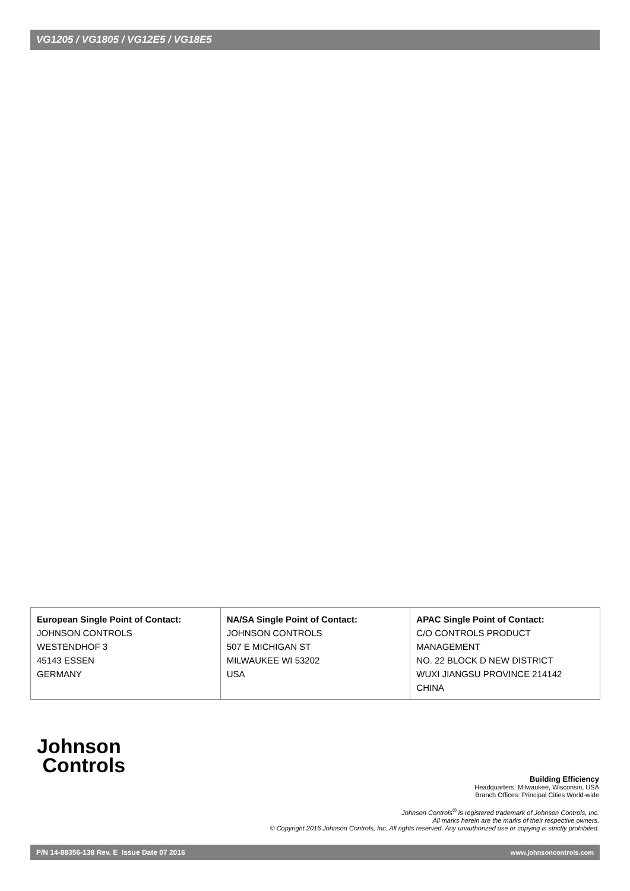VG1205 / VG1805 / VG12E5 / VG18E5
| European Single Point of Contact: JOHNSON CONTROLS WESTENDHOF 3 45143 ESSEN GERMANY | NA/SA Single Point of Contact: JOHNSON CONTROLS 507 E MICHIGAN ST MILWAUKEE WI 53202 USA | APAC Single Point of Contact: C/O CONTROLS PRODUCT MANAGEMENT NO. 22 BLOCK D NEW DISTRICT WUXI JIANGSU PROVINCE 214142 CHINA |
Johnson
Controls
Building Efficiency
Headquarters: Milwaukee, Wisconsin, USA
Branch Offices: Principal Cities World-wide
Johnson Controls<sup>®</sup> is registered trademark of Johnson Controls, Inc.
All marks herein are the marks of their respective owners.
© Copyright 2016 Johnson Controls, Inc. All rights reserved. Any unauthorized use or copying is strictly prohibited.
P/N 14-88356-138 Rev. E Issue Date 07 2016 www.johnsoncontrols.com